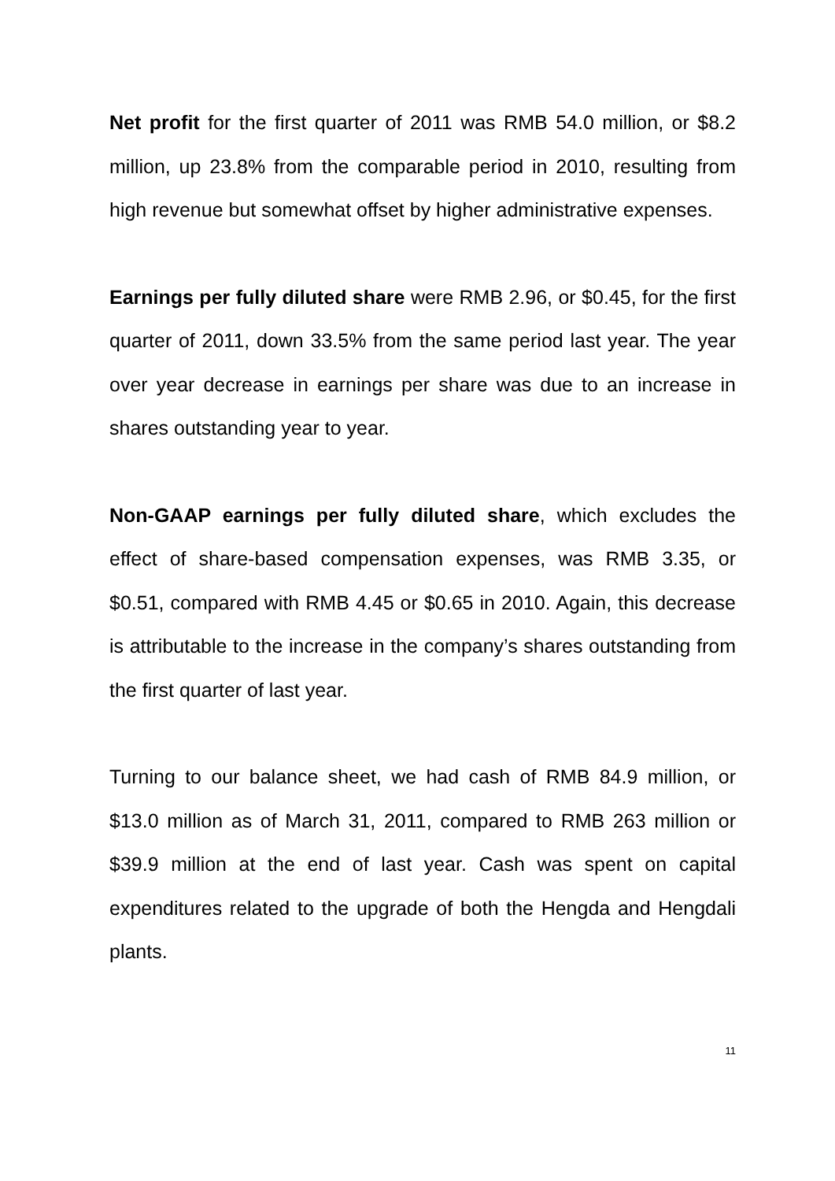Net profit for the first quarter of 2011 was RMB 54.0 million, or $8.2 million, up 23.8% from the comparable period in 2010, resulting from high revenue but somewhat offset by higher administrative expenses.
Earnings per fully diluted share were RMB 2.96, or $0.45, for the first quarter of 2011, down 33.5% from the same period last year. The year over year decrease in earnings per share was due to an increase in shares outstanding year to year.
Non-GAAP earnings per fully diluted share, which excludes the effect of share-based compensation expenses, was RMB 3.35, or $0.51, compared with RMB 4.45 or $0.65 in 2010. Again, this decrease is attributable to the increase in the company’s shares outstanding from the first quarter of last year.
Turning to our balance sheet, we had cash of RMB 84.9 million, or $13.0 million as of March 31, 2011, compared to RMB 263 million or $39.9 million at the end of last year. Cash was spent on capital expenditures related to the upgrade of both the Hengda and Hengdali plants.
11